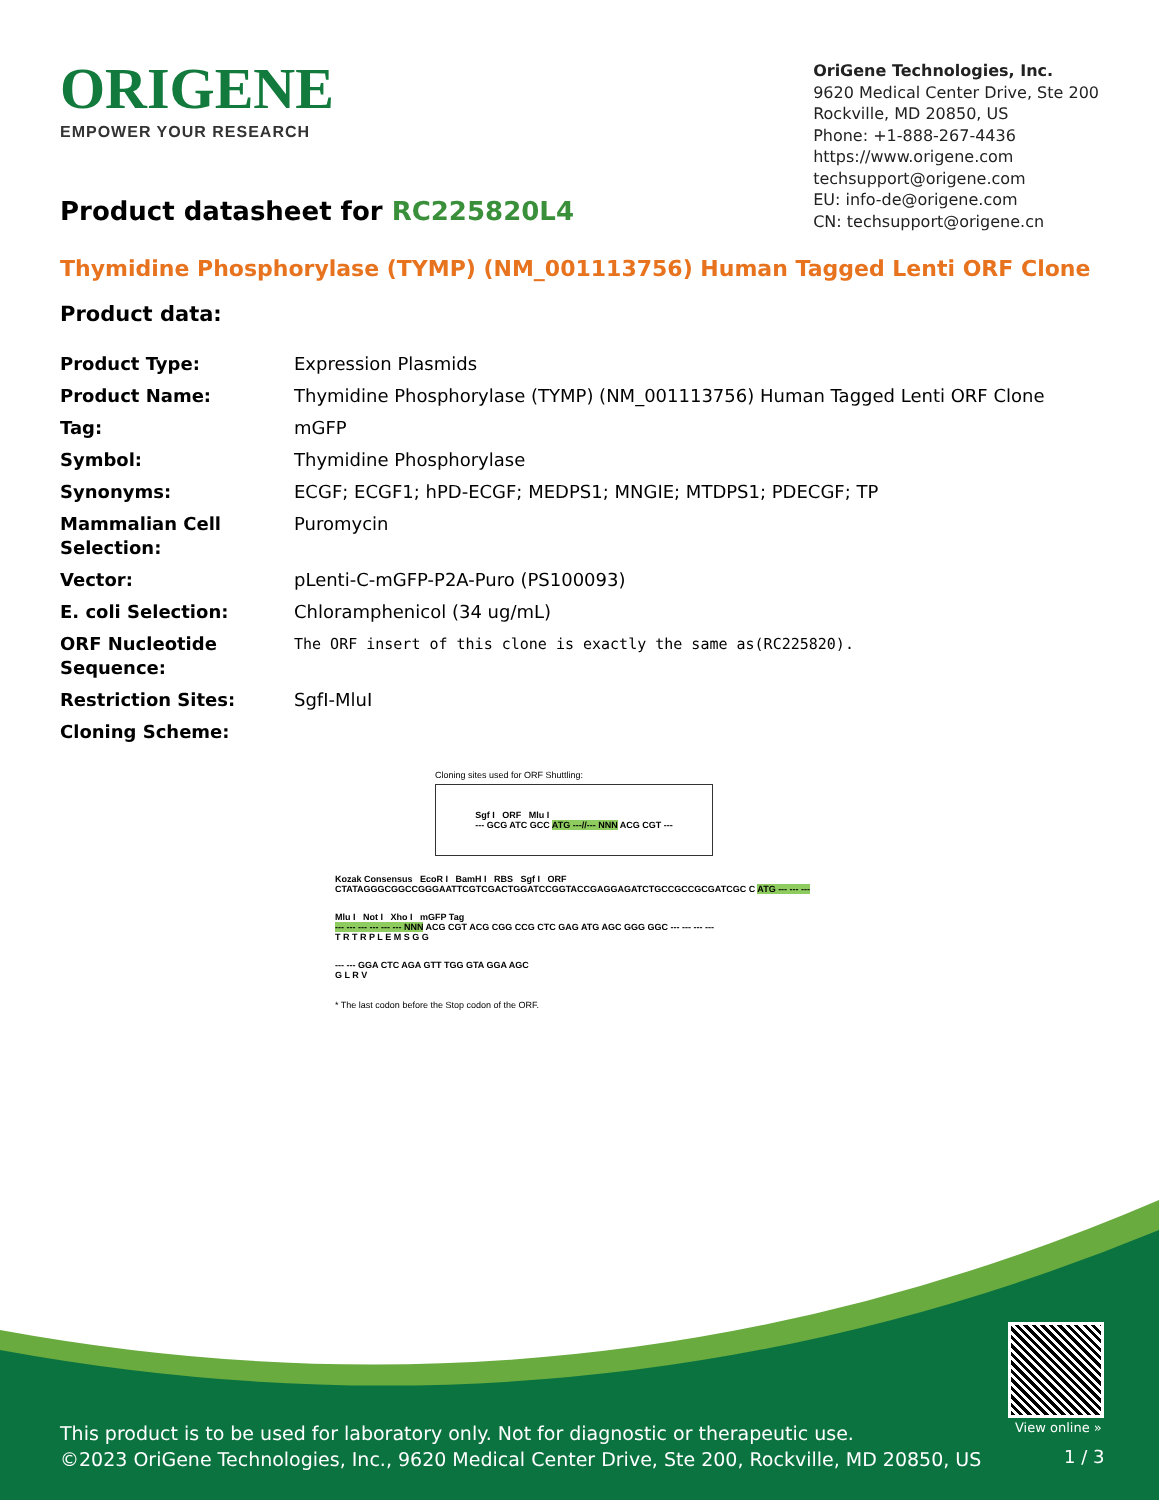ORIGENE
EMPOWER YOUR RESEARCH
OriGene Technologies, Inc.
9620 Medical Center Drive, Ste 200
Rockville, MD 20850, US
Phone: +1-888-267-4436
https://www.origene.com
techsupport@origene.com
EU: info-de@origene.com
CN: techsupport@origene.cn
Product datasheet for RC225820L4
Thymidine Phosphorylase (TYMP) (NM_001113756) Human Tagged Lenti ORF Clone
Product data:
| Product Type: | Expression Plasmids |
| Product Name: | Thymidine Phosphorylase (TYMP) (NM_001113756) Human Tagged Lenti ORF Clone |
| Tag: | mGFP |
| Symbol: | Thymidine Phosphorylase |
| Synonyms: | ECGF; ECGF1; hPD-ECGF; MEDPS1; MNGIE; MTDPS1; PDECGF; TP |
| Mammalian Cell Selection: | Puromycin |
| Vector: | pLenti-C-mGFP-P2A-Puro (PS100093) |
| E. coli Selection: | Chloramphenicol (34 ug/mL) |
| ORF Nucleotide Sequence: | The ORF insert of this clone is exactly the same as(RC225820). |
| Restriction Sites: | SgfI-MluI |
| Cloning Scheme: | |
Cloning sites used for ORF Shuttling:
Sgf I ORF Mlu I
--- GCG ATC GCC ATG ---//--- NNN ACG CGT ---
Kozak Consensus EcoR I BamH I RBS Sgf I ORF
CTATAGGGCGGCCGGGAATTCGTCGACTGGATCCGGTACCGAGGAGATCTGCCGCCGCGATCGC C ATG --- --- ---
Mlu I Not I Xho I mGFP Tag
--- --- --- --- --- --- NNN ACG CGT ACG CGG CCG CTC GAG ATG AGC GGG GGC --- --- --- ---
T R T R P L E M S G G
--- --- GGA CTC AGA GTT TGG GTA GGA AGC
G L R V
* The last codon before the Stop codon of the ORF.
View online »
This product is to be used for laboratory only. Not for diagnostic or therapeutic use.
©2023 OriGene Technologies, Inc., 9620 Medical Center Drive, Ste 200, Rockville, MD 20850, US
1 / 3